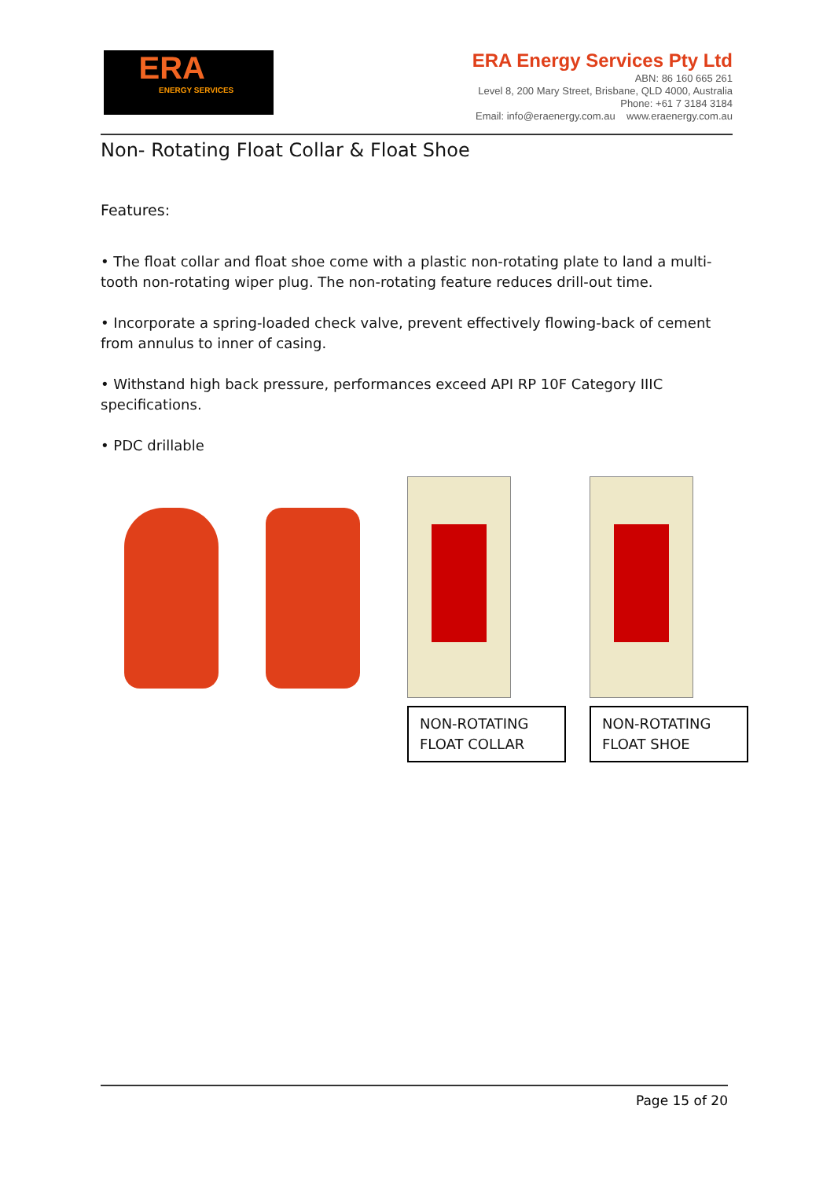ERA
ENERGY SERVICES
ERA Energy Services Pty Ltd
ABN: 86 160 665 261
Level 8, 200 Mary Street, Brisbane, QLD 4000, Australia
Phone: +61 7 3184 3184
Email: info@eraenergy.com.au www.eraenergy.com.au
Non- Rotating Float Collar & Float Shoe
Features:
• The float collar and float shoe come with a plastic non-rotating plate to land a multi-tooth non-rotating wiper plug. The non-rotating feature reduces drill-out time.
• Incorporate a spring-loaded check valve, prevent effectively flowing-back of cement from annulus to inner of casing.
• Withstand high back pressure, performances exceed API RP 10F Category IIIC specifications.
• PDC drillable
NON-ROTATING
FLOAT COLLAR
NON-ROTATING
FLOAT SHOE
Page 15 of 20